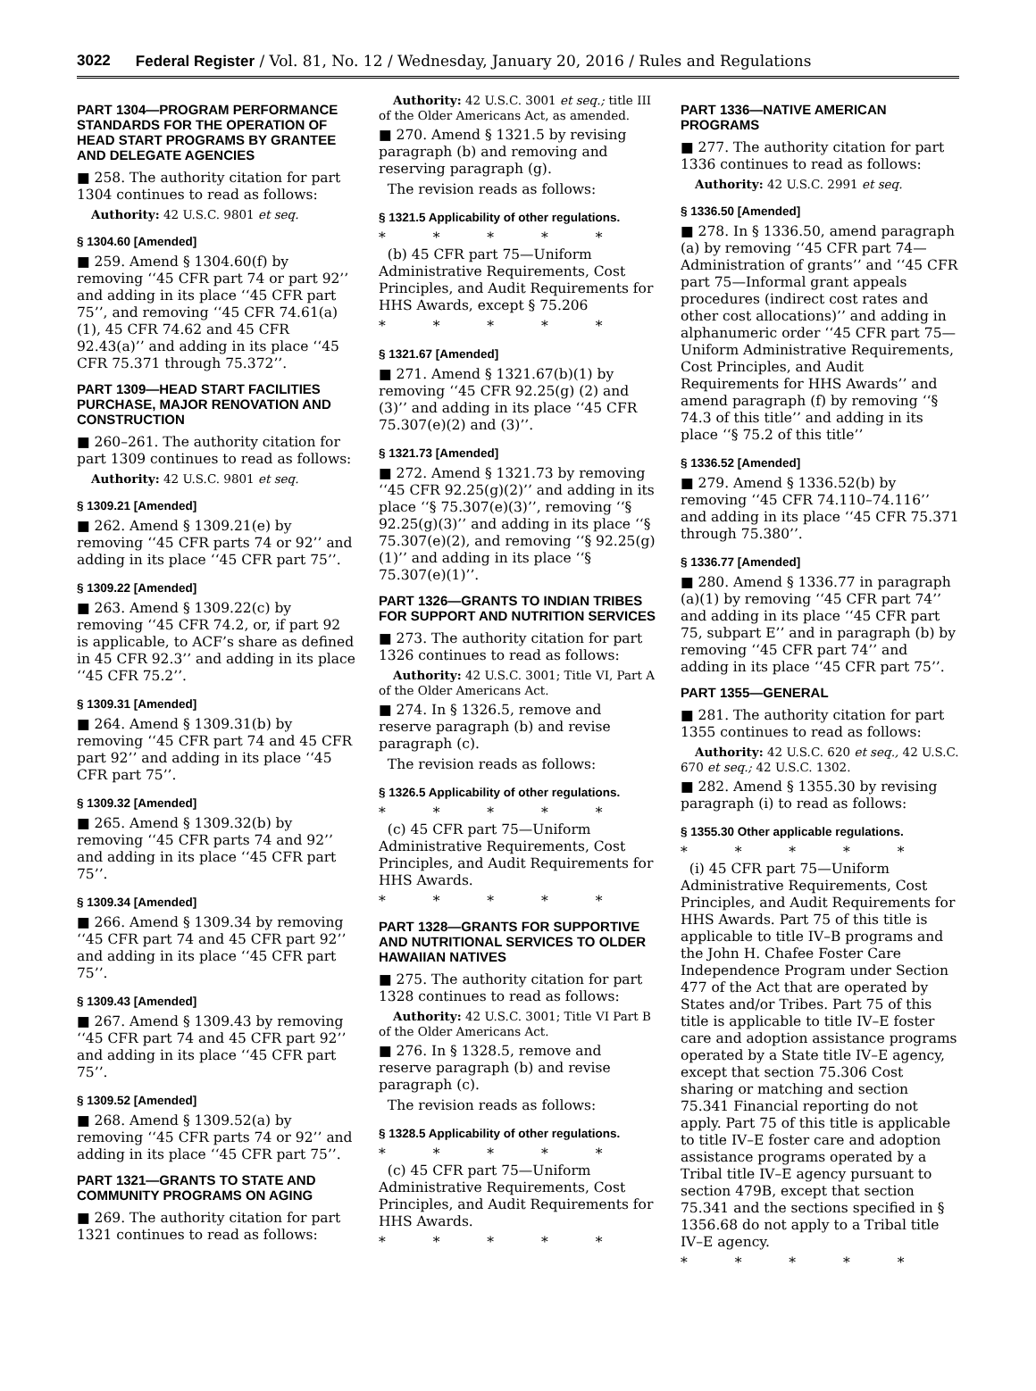3022 Federal Register / Vol. 81, No. 12 / Wednesday, January 20, 2016 / Rules and Regulations
PART 1304—PROGRAM PERFORMANCE STANDARDS FOR THE OPERATION OF HEAD START PROGRAMS BY GRANTEE AND DELEGATE AGENCIES
■ 258. The authority citation for part 1304 continues to read as follows:
Authority: 42 U.S.C. 9801 et seq.
§ 1304.60 [Amended]
■ 259. Amend § 1304.60(f) by removing ‘‘45 CFR part 74 or part 92’’ and adding in its place ‘‘45 CFR part 75’’, and removing ‘‘45 CFR 74.61(a)(1), 45 CFR 74.62 and 45 CFR 92.43(a)’’ and adding in its place ‘‘45 CFR 75.371 through 75.372’’.
PART 1309—HEAD START FACILITIES PURCHASE, MAJOR RENOVATION AND CONSTRUCTION
■ 260–261. The authority citation for part 1309 continues to read as follows:
Authority: 42 U.S.C. 9801 et seq.
§ 1309.21 [Amended]
■ 262. Amend § 1309.21(e) by removing ‘‘45 CFR parts 74 or 92’’ and adding in its place ‘‘45 CFR part 75’’.
§ 1309.22 [Amended]
■ 263. Amend § 1309.22(c) by removing ‘‘45 CFR 74.2, or, if part 92 is applicable, to ACF’s share as defined in 45 CFR 92.3’’ and adding in its place ‘‘45 CFR 75.2’’.
§ 1309.31 [Amended]
■ 264. Amend § 1309.31(b) by removing ‘‘45 CFR part 74 and 45 CFR part 92’’ and adding in its place ‘‘45 CFR part 75’’.
§ 1309.32 [Amended]
■ 265. Amend § 1309.32(b) by removing ‘‘45 CFR parts 74 and 92’’ and adding in its place ‘‘45 CFR part 75’’.
§ 1309.34 [Amended]
■ 266. Amend § 1309.34 by removing ‘‘45 CFR part 74 and 45 CFR part 92’’ and adding in its place ‘‘45 CFR part 75’’.
§ 1309.43 [Amended]
■ 267. Amend § 1309.43 by removing ‘‘45 CFR part 74 and 45 CFR part 92’’ and adding in its place ‘‘45 CFR part 75’’.
§ 1309.52 [Amended]
■ 268. Amend § 1309.52(a) by removing ‘‘45 CFR parts 74 or 92’’ and adding in its place ‘‘45 CFR part 75’’.
PART 1321—GRANTS TO STATE AND COMMUNITY PROGRAMS ON AGING
■ 269. The authority citation for part 1321 continues to read as follows:
Authority: 42 U.S.C. 3001 et seq.; title III of the Older Americans Act, as amended.
■ 270. Amend § 1321.5 by revising paragraph (b) and removing and reserving paragraph (g).
The revision reads as follows:
§ 1321.5 Applicability of other regulations.
* * * * *
(b) 45 CFR part 75—Uniform Administrative Requirements, Cost Principles, and Audit Requirements for HHS Awards, except § 75.206
* * * * *
§ 1321.67 [Amended]
■ 271. Amend § 1321.67(b)(1) by removing ‘‘45 CFR 92.25(g) (2) and (3)’’ and adding in its place ‘‘45 CFR 75.307(e)(2) and (3)’’.
§ 1321.73 [Amended]
■ 272. Amend § 1321.73 by removing ‘‘45 CFR 92.25(g)(2)’’ and adding in its place ‘‘§ 75.307(e)(3)’’, removing ‘‘§ 92.25(g)(3)’’ and adding in its place ‘‘§ 75.307(e)(2), and removing ‘‘§ 92.25(g)(1)’’ and adding in its place ‘‘§ 75.307(e)(1)’’.
PART 1326—GRANTS TO INDIAN TRIBES FOR SUPPORT AND NUTRITION SERVICES
■ 273. The authority citation for part 1326 continues to read as follows:
Authority: 42 U.S.C. 3001; Title VI, Part A of the Older Americans Act.
■ 274. In § 1326.5, remove and reserve paragraph (b) and revise paragraph (c).
The revision reads as follows:
§ 1326.5 Applicability of other regulations.
* * * * *
(c) 45 CFR part 75—Uniform Administrative Requirements, Cost Principles, and Audit Requirements for HHS Awards.
* * * * *
PART 1328—GRANTS FOR SUPPORTIVE AND NUTRITIONAL SERVICES TO OLDER HAWAIIAN NATIVES
■ 275. The authority citation for part 1328 continues to read as follows:
Authority: 42 U.S.C. 3001; Title VI Part B of the Older Americans Act.
■ 276. In § 1328.5, remove and reserve paragraph (b) and revise paragraph (c).
The revision reads as follows:
§ 1328.5 Applicability of other regulations.
* * * * *
(c) 45 CFR part 75—Uniform Administrative Requirements, Cost Principles, and Audit Requirements for HHS Awards.
* * * * *
PART 1336—NATIVE AMERICAN PROGRAMS
■ 277. The authority citation for part 1336 continues to read as follows:
Authority: 42 U.S.C. 2991 et seq.
§ 1336.50 [Amended]
■ 278. In § 1336.50, amend paragraph (a) by removing ‘‘45 CFR part 74—Administration of grants’’ and ‘‘45 CFR part 75—Informal grant appeals procedures (indirect cost rates and other cost allocations)’’ and adding in alphanumeric order ‘‘45 CFR part 75—Uniform Administrative Requirements, Cost Principles, and Audit Requirements for HHS Awards’’ and amend paragraph (f) by removing ‘‘§ 74.3 of this title’’ and adding in its place ‘‘§ 75.2 of this title’’
§ 1336.52 [Amended]
■ 279. Amend § 1336.52(b) by removing ‘‘45 CFR 74.110–74.116’’ and adding in its place ‘‘45 CFR 75.371 through 75.380’’.
§ 1336.77 [Amended]
■ 280. Amend § 1336.77 in paragraph (a)(1) by removing ‘‘45 CFR part 74’’ and adding in its place ‘‘45 CFR part 75, subpart E’’ and in paragraph (b) by removing ‘‘45 CFR part 74’’ and adding in its place ‘‘45 CFR part 75’’.
PART 1355—GENERAL
■ 281. The authority citation for part 1355 continues to read as follows:
Authority: 42 U.S.C. 620 et seq., 42 U.S.C. 670 et seq.; 42 U.S.C. 1302.
■ 282. Amend § 1355.30 by revising paragraph (i) to read as follows:
§ 1355.30 Other applicable regulations.
* * * * *
(i) 45 CFR part 75—Uniform Administrative Requirements, Cost Principles, and Audit Requirements for HHS Awards. Part 75 of this title is applicable to title IV–B programs and the John H. Chafee Foster Care Independence Program under Section 477 of the Act that are operated by States and/or Tribes. Part 75 of this title is applicable to title IV–E foster care and adoption assistance programs operated by a State title IV–E agency, except that section 75.306 Cost sharing or matching and section 75.341 Financial reporting do not apply. Part 75 of this title is applicable to title IV–E foster care and adoption assistance programs operated by a Tribal title IV–E agency pursuant to section 479B, except that section 75.341 and the sections specified in § 1356.68 do not apply to a Tribal title IV–E agency.
* * * * *